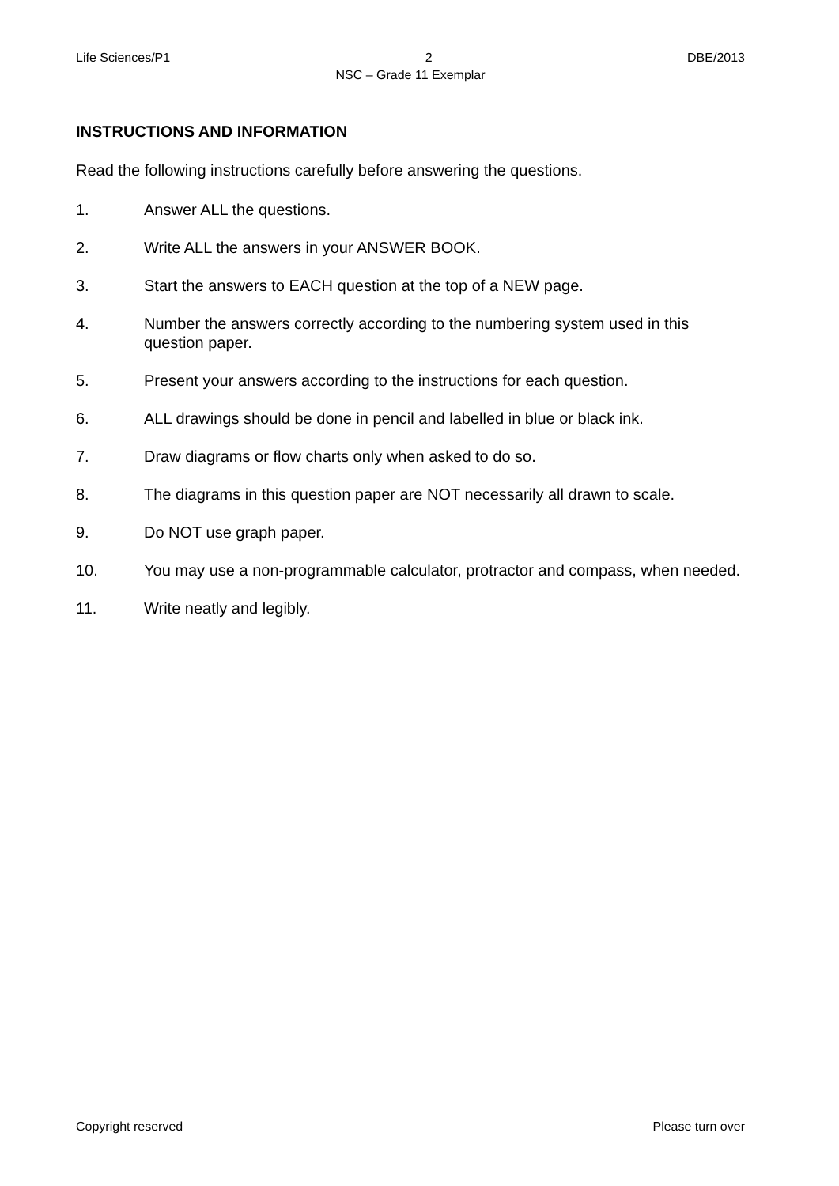Life Sciences/P1 2 DBE/2013
NSC – Grade 11 Exemplar
INSTRUCTIONS AND INFORMATION
Read the following instructions carefully before answering the questions.
1. Answer ALL the questions.
2. Write ALL the answers in your ANSWER BOOK.
3. Start the answers to EACH question at the top of a NEW page.
4. Number the answers correctly according to the numbering system used in this question paper.
5. Present your answers according to the instructions for each question.
6. ALL drawings should be done in pencil and labelled in blue or black ink.
7. Draw diagrams or flow charts only when asked to do so.
8. The diagrams in this question paper are NOT necessarily all drawn to scale.
9. Do NOT use graph paper.
10. You may use a non-programmable calculator, protractor and compass, when needed.
11. Write neatly and legibly.
Copyright reserved Please turn over